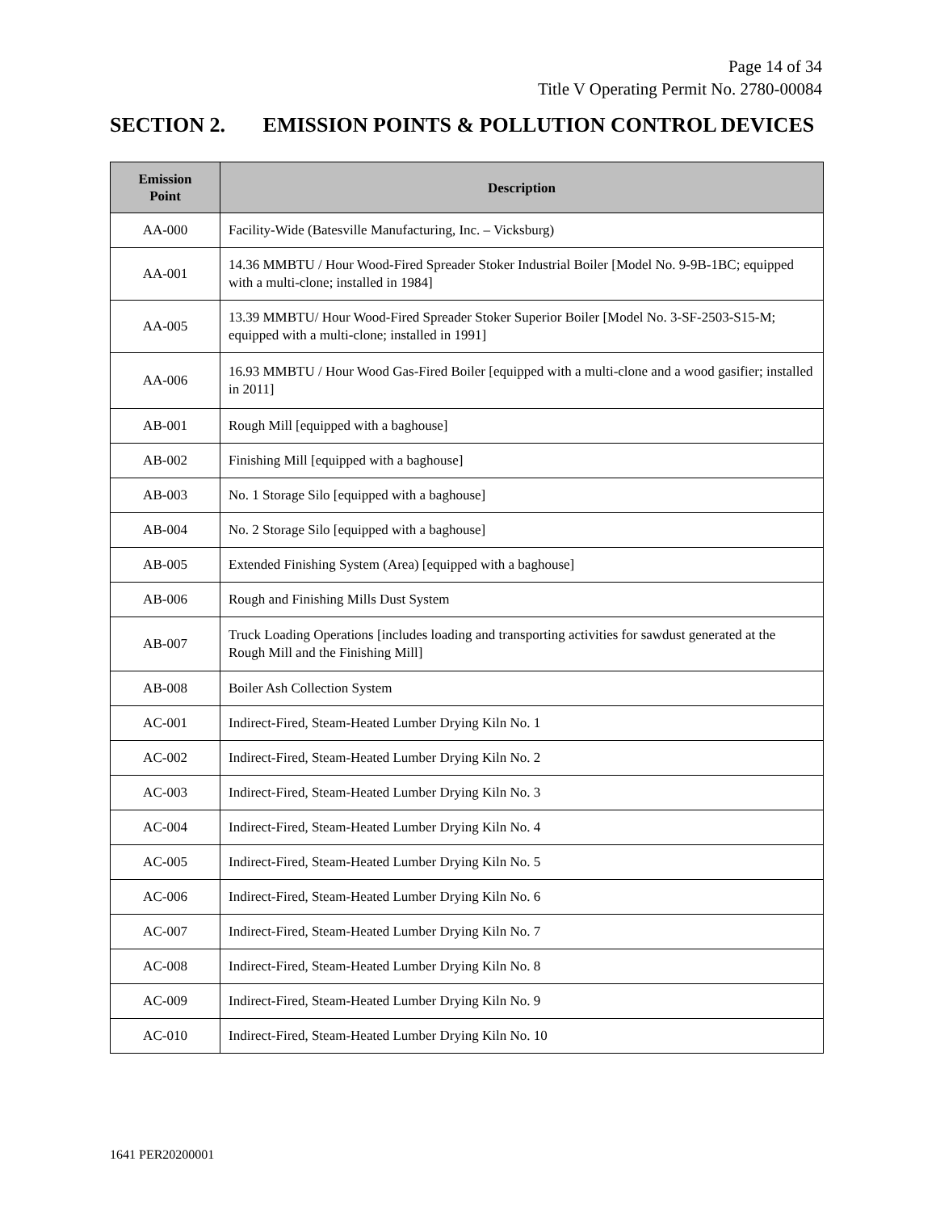Page 14 of 34
Title V Operating Permit No. 2780-00084
SECTION 2. EMISSION POINTS & POLLUTION CONTROL DEVICES
| Emission Point | Description |
| --- | --- |
| AA-000 | Facility-Wide (Batesville Manufacturing, Inc. – Vicksburg) |
| AA-001 | 14.36 MMBTU / Hour Wood-Fired Spreader Stoker Industrial Boiler [Model No. 9-9B-1BC; equipped with a multi-clone; installed in 1984] |
| AA-005 | 13.39 MMBTU/ Hour Wood-Fired Spreader Stoker Superior Boiler [Model No. 3-SF-2503-S15-M; equipped with a multi-clone; installed in 1991] |
| AA-006 | 16.93 MMBTU / Hour Wood Gas-Fired Boiler [equipped with a multi-clone and a wood gasifier; installed in 2011] |
| AB-001 | Rough Mill [equipped with a baghouse] |
| AB-002 | Finishing Mill [equipped with a baghouse] |
| AB-003 | No. 1 Storage Silo [equipped with a baghouse] |
| AB-004 | No. 2 Storage Silo [equipped with a baghouse] |
| AB-005 | Extended Finishing System (Area) [equipped with a baghouse] |
| AB-006 | Rough and Finishing Mills Dust System |
| AB-007 | Truck Loading Operations [includes loading and transporting activities for sawdust generated at the Rough Mill and the Finishing Mill] |
| AB-008 | Boiler Ash Collection System |
| AC-001 | Indirect-Fired, Steam-Heated Lumber Drying Kiln No. 1 |
| AC-002 | Indirect-Fired, Steam-Heated Lumber Drying Kiln No. 2 |
| AC-003 | Indirect-Fired, Steam-Heated Lumber Drying Kiln No. 3 |
| AC-004 | Indirect-Fired, Steam-Heated Lumber Drying Kiln No. 4 |
| AC-005 | Indirect-Fired, Steam-Heated Lumber Drying Kiln No. 5 |
| AC-006 | Indirect-Fired, Steam-Heated Lumber Drying Kiln No. 6 |
| AC-007 | Indirect-Fired, Steam-Heated Lumber Drying Kiln No. 7 |
| AC-008 | Indirect-Fired, Steam-Heated Lumber Drying Kiln No. 8 |
| AC-009 | Indirect-Fired, Steam-Heated Lumber Drying Kiln No. 9 |
| AC-010 | Indirect-Fired, Steam-Heated Lumber Drying Kiln No. 10 |
1641 PER20200001